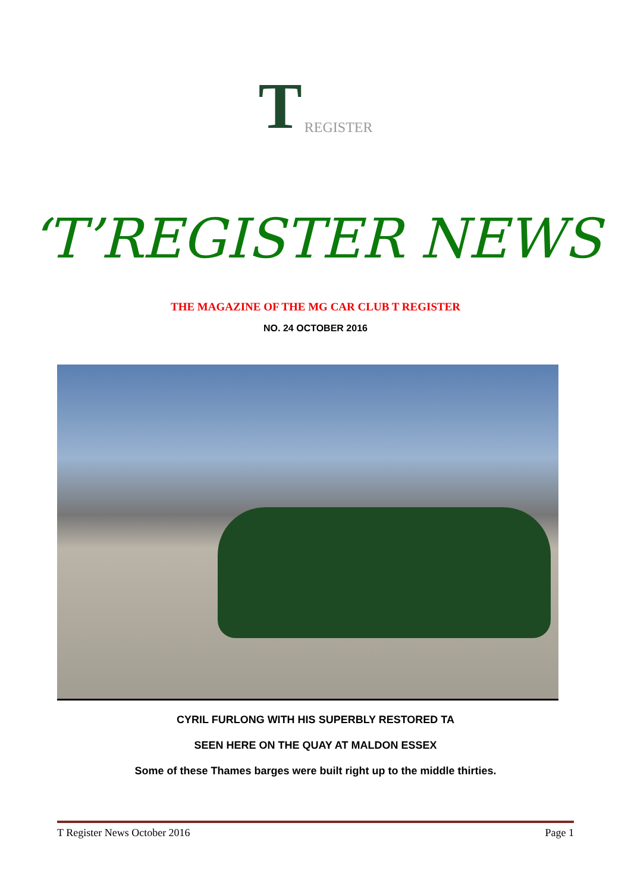T REGISTER
‘T’REGISTER NEWS
THE MAGAZINE OF THE MG CAR CLUB T REGISTER
NO. 24 OCTOBER 2016
CYRIL FURLONG WITH HIS SUPERBLY RESTORED TA
SEEN HERE ON THE QUAY AT MALDON ESSEX
Some of these Thames barges were built right up to the middle thirties.
T Register News October 2016 Page 1